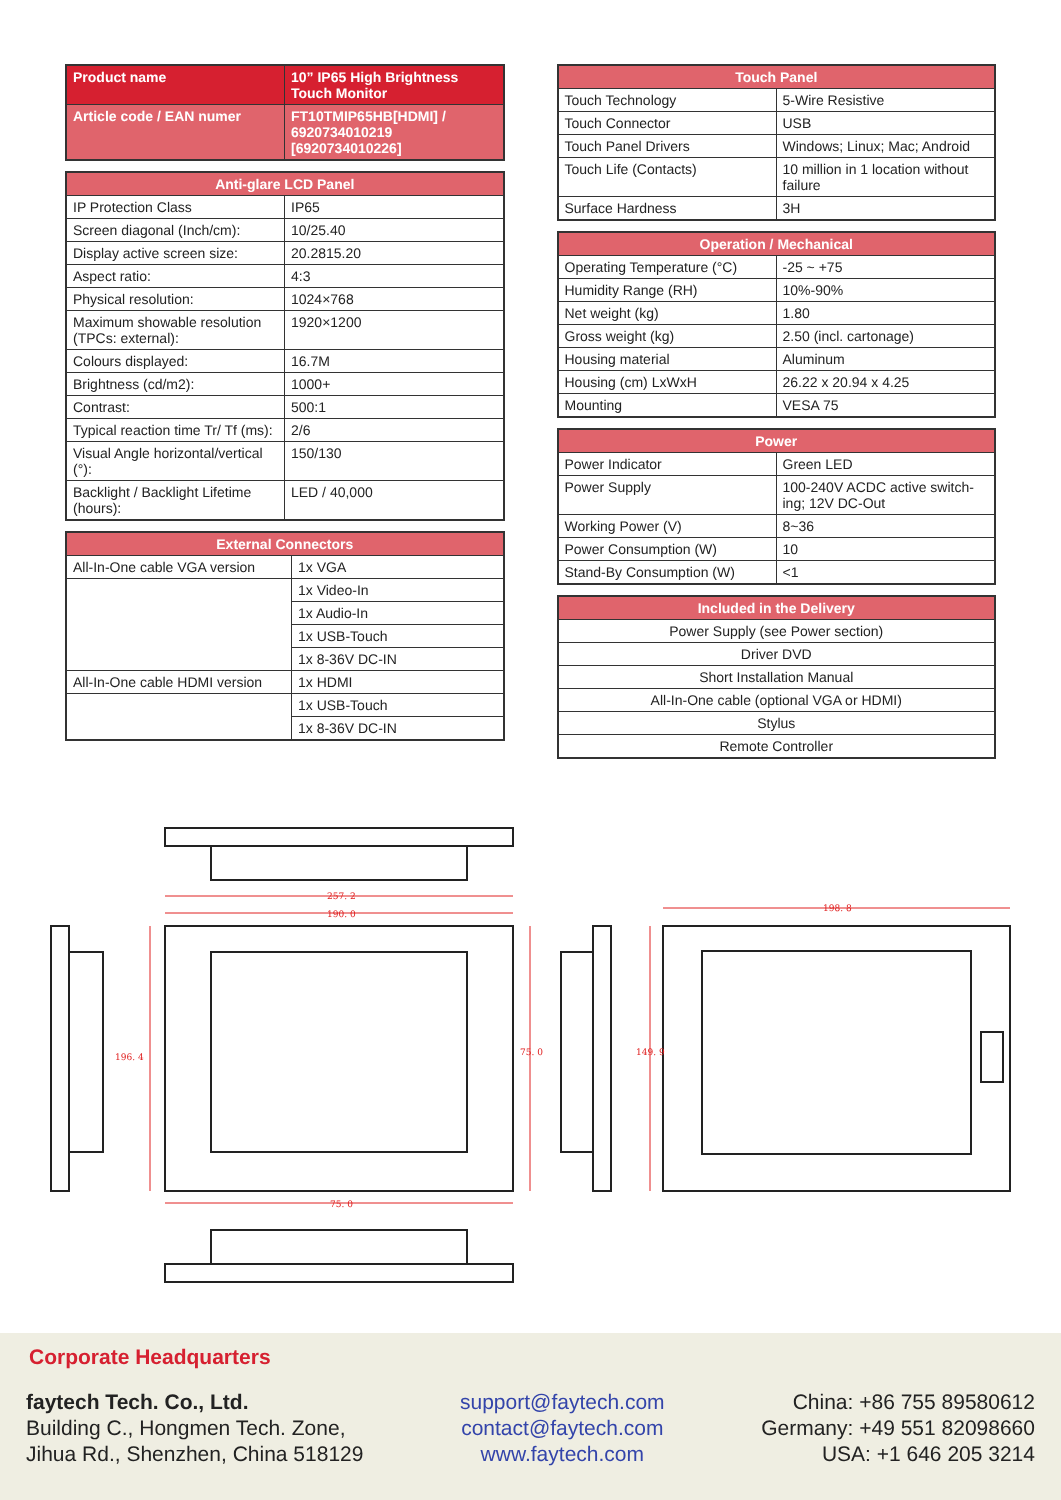| Product name | 10” IP65 High Brightness Touch Monitor |
| Article code / EAN numer | FT10TMIP65HB[HDMI] / 6920734010219 [6920734010226] |
| Anti-glare LCD Panel | |
| --- | --- |
| IP Protection Class | IP65 |
| Screen diagonal (Inch/cm): | 10/25.40 |
| Display active screen size: | 20.2815.20 |
| Aspect ratio: | 4:3 |
| Physical resolution: | 1024×768 |
| Maximum showable resolution (TPCs: external): | 1920×1200 |
| Colours displayed: | 16.7M |
| Brightness (cd/m2): | 1000+ |
| Contrast: | 500:1 |
| Typical reaction time Tr/ Tf (ms): | 2/6 |
| Visual Angle horizontal/vertical (°): | 150/130 |
| Backlight / Backlight Lifetime (hours): | LED / 40,000 |
| External Connectors | |
| --- | --- |
| All-In-One cable VGA version | 1x VGA |
| | 1x Video-In |
| | 1x Audio-In |
| | 1x USB-Touch |
| | 1x 8-36V DC-IN |
| All-In-One cable HDMI version | 1x HDMI |
| | 1x USB-Touch |
| | 1x 8-36V DC-IN |
| Touch Panel | |
| --- | --- |
| Touch Technology | 5-Wire Resistive |
| Touch Connector | USB |
| Touch Panel Drivers | Windows; Linux; Mac; Android |
| Touch Life (Contacts) | 10 million in 1 location without failure |
| Surface Hardness | 3H |
| Operation / Mechanical | |
| --- | --- |
| Operating Temperature (°C) | -25 ~ +75 |
| Humidity Range (RH) | 10%-90% |
| Net weight (kg) | 1.80 |
| Gross weight (kg) | 2.50 (incl. cartonage) |
| Housing material | Aluminum |
| Housing (cm) LxWxH | 26.22 x 20.94 x 4.25 |
| Mounting | VESA 75 |
| Power | |
| --- | --- |
| Power Indicator | Green LED |
| Power Supply | 100-240V ACDC active switch-ing; 12V DC-Out |
| Working Power (V) | 8~36 |
| Power Consumption (W) | 10 |
| Stand-By Consumption (W) | <1 |
| Included in the Delivery |
| --- |
| Power Supply (see Power section) |
| Driver DVD |
| Short Installation Manual |
| All-In-One cable (optional VGA or HDMI) |
| Stylus |
| Remote Controller |
257. 2
190. 0
198. 8
75. 0
196. 4
149. 9
75. 0
Corporate Headquarters
faytech Tech. Co., Ltd.
Building C., Hongmen Tech. Zone,
Jihua Rd., Shenzhen, China 518129
support@faytech.com
contact@faytech.com
www.faytech.com
China: +86 755 89580612
Germany: +49 551 82098660
USA: +1 646 205 3214